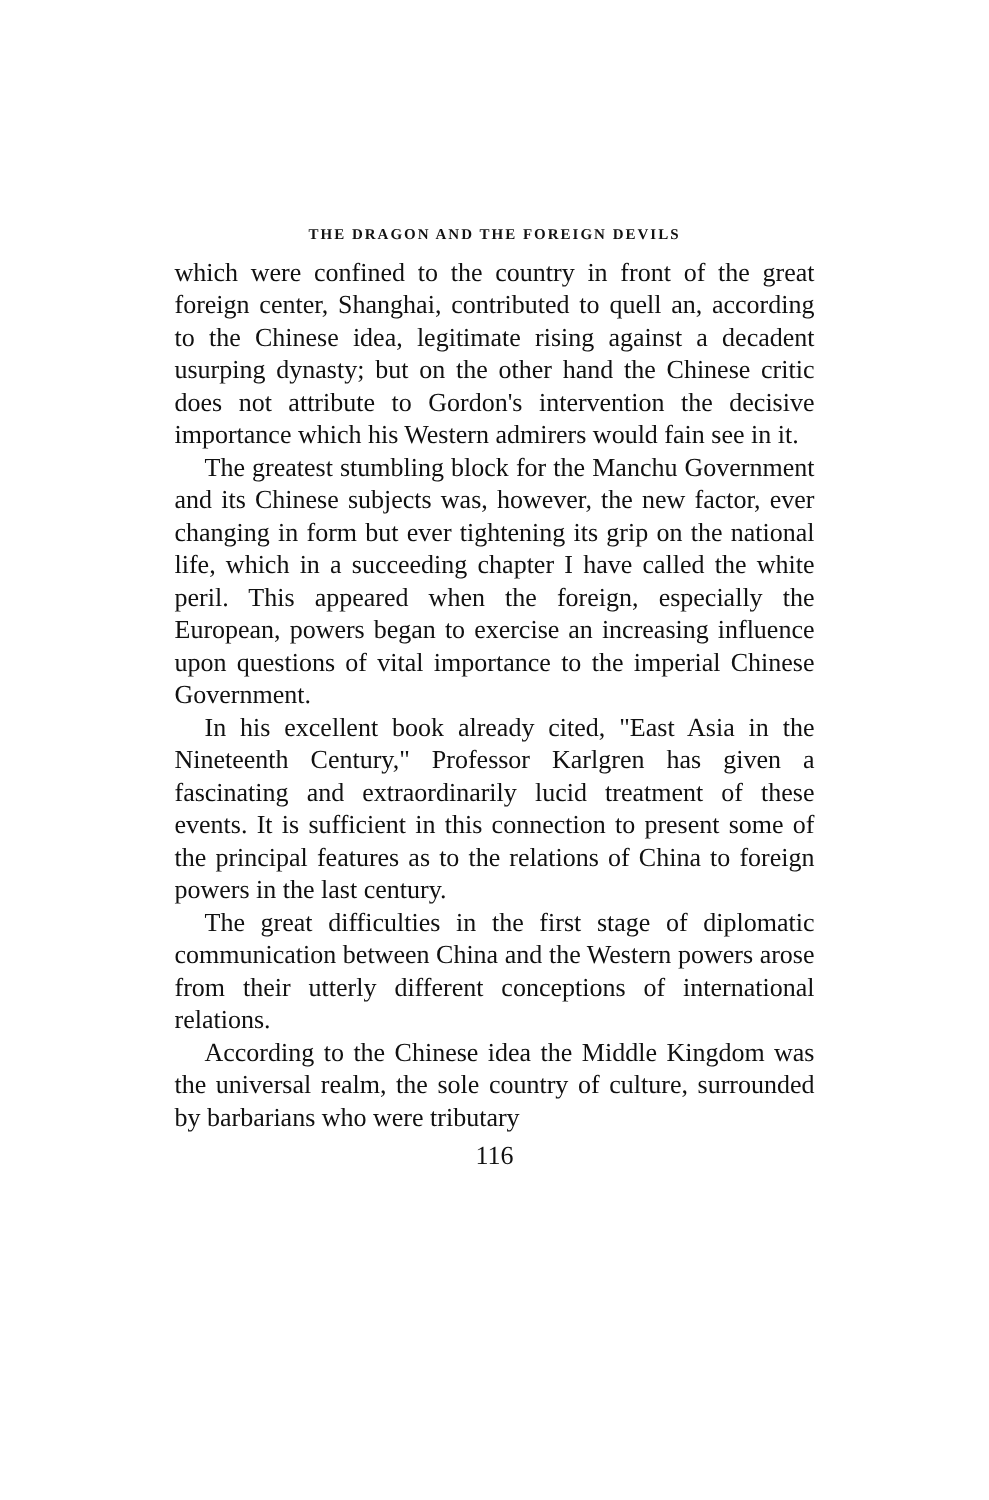THE DRAGON AND THE FOREIGN DEVILS
which were confined to the country in front of the great foreign center, Shanghai, contributed to quell an, according to the Chinese idea, legitimate rising against a decadent usurping dynasty; but on the other hand the Chinese critic does not attribute to Gordon's intervention the decisive importance which his Western admirers would fain see in it.
The greatest stumbling block for the Manchu Government and its Chinese subjects was, however, the new factor, ever changing in form but ever tightening its grip on the national life, which in a succeeding chapter I have called the white peril. This appeared when the foreign, especially the European, powers began to exercise an increasing influence upon questions of vital importance to the imperial Chinese Government.
In his excellent book already cited, "East Asia in the Nineteenth Century," Professor Karlgren has given a fascinating and extraordinarily lucid treatment of these events. It is sufficient in this connection to present some of the principal features as to the relations of China to foreign powers in the last century.
The great difficulties in the first stage of diplomatic communication between China and the Western powers arose from their utterly different conceptions of international relations.
According to the Chinese idea the Middle Kingdom was the universal realm, the sole country of culture, surrounded by barbarians who were tributary
116